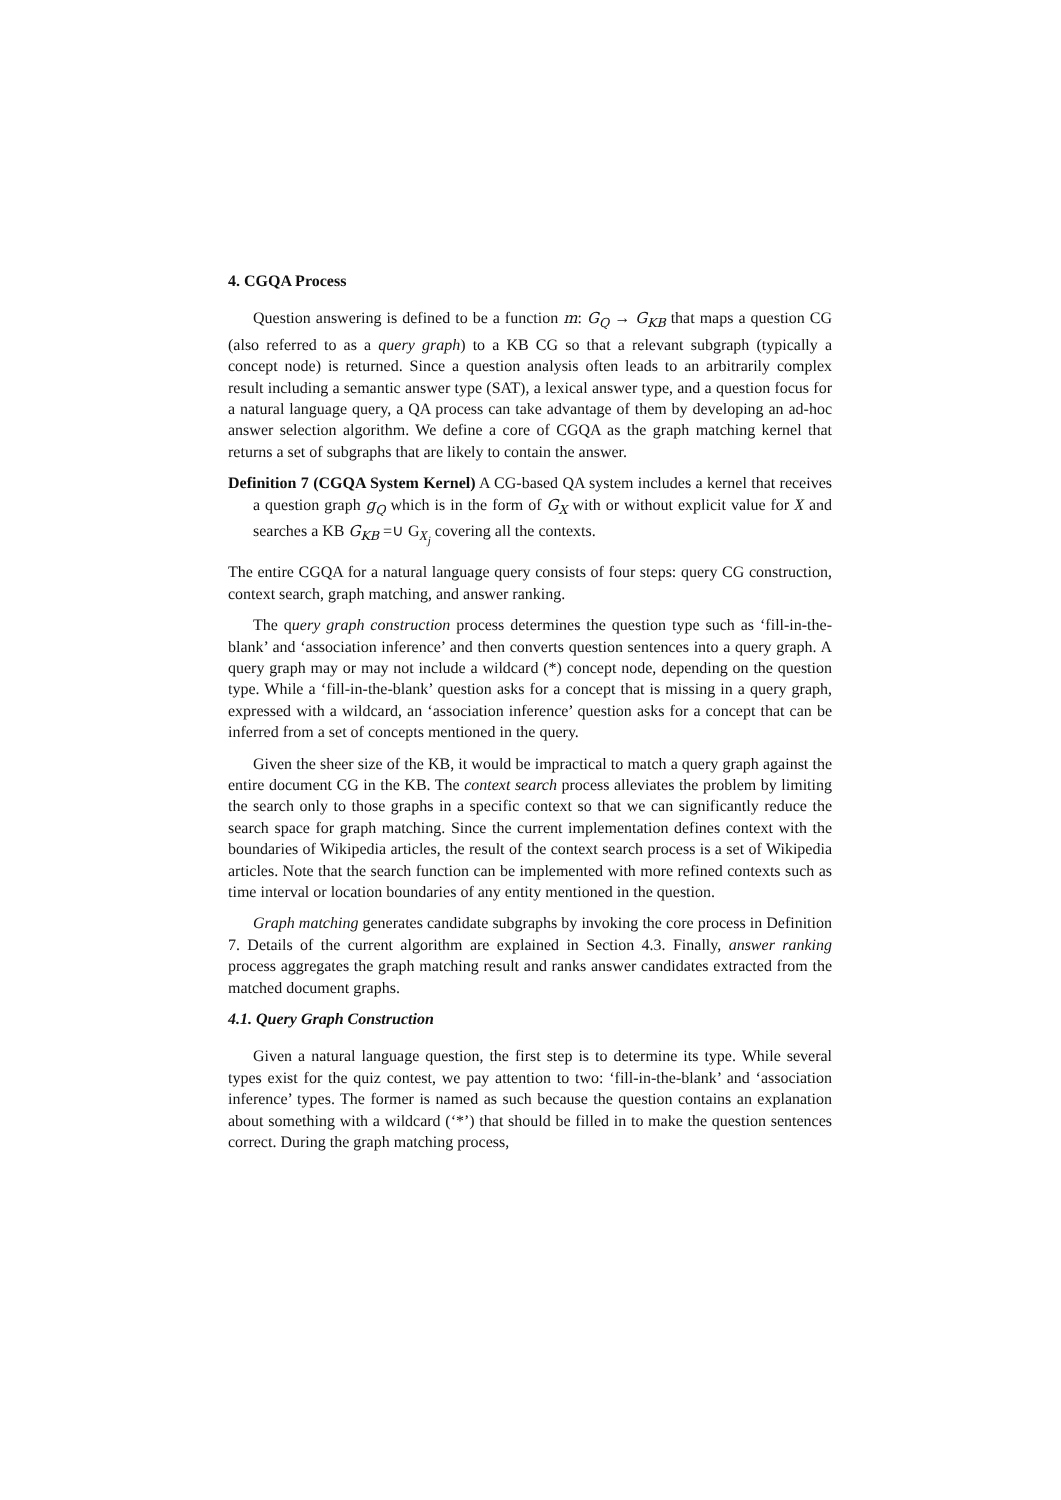4. CGQA Process
Question answering is defined to be a function m: G<sub>Q</sub> → G<sub>KB</sub> that maps a question CG (also referred to as a query graph) to a KB CG so that a relevant subgraph (typically a concept node) is returned. Since a question analysis often leads to an arbitrarily complex result including a semantic answer type (SAT), a lexical answer type, and a question focus for a natural language query, a QA process can take advantage of them by developing an ad-hoc answer selection algorithm. We define a core of CGQA as the graph matching kernel that returns a set of subgraphs that are likely to contain the answer.
Definition 7 (CGQA System Kernel) A CG-based QA system includes a kernel that receives a question graph g<sub>Q</sub> which is in the form of G<sub>X</sub> with or without explicit value for X and searches a KB G<sub>KB</sub> =∪ G<sub>X<sub>j</sub></sub> covering all the contexts.
The entire CGQA for a natural language query consists of four steps: query CG construction, context search, graph matching, and answer ranking.
The query graph construction process determines the question type such as ‘fill-in-the-blank’ and ‘association inference’ and then converts question sentences into a query graph. A query graph may or may not include a wildcard (*) concept node, depending on the question type. While a ‘fill-in-the-blank’ question asks for a concept that is missing in a query graph, expressed with a wildcard, an ‘association inference’ question asks for a concept that can be inferred from a set of concepts mentioned in the query.
Given the sheer size of the KB, it would be impractical to match a query graph against the entire document CG in the KB. The context search process alleviates the problem by limiting the search only to those graphs in a specific context so that we can significantly reduce the search space for graph matching. Since the current implementation defines context with the boundaries of Wikipedia articles, the result of the context search process is a set of Wikipedia articles. Note that the search function can be implemented with more refined contexts such as time interval or location boundaries of any entity mentioned in the question.
Graph matching generates candidate subgraphs by invoking the core process in Definition 7. Details of the current algorithm are explained in Section 4.3. Finally, answer ranking process aggregates the graph matching result and ranks answer candidates extracted from the matched document graphs.
4.1. Query Graph Construction
Given a natural language question, the first step is to determine its type. While several types exist for the quiz contest, we pay attention to two: ‘fill-in-the-blank’ and ‘association inference’ types. The former is named as such because the question contains an explanation about something with a wildcard (‘*’) that should be filled in to make the question sentences correct. During the graph matching process,